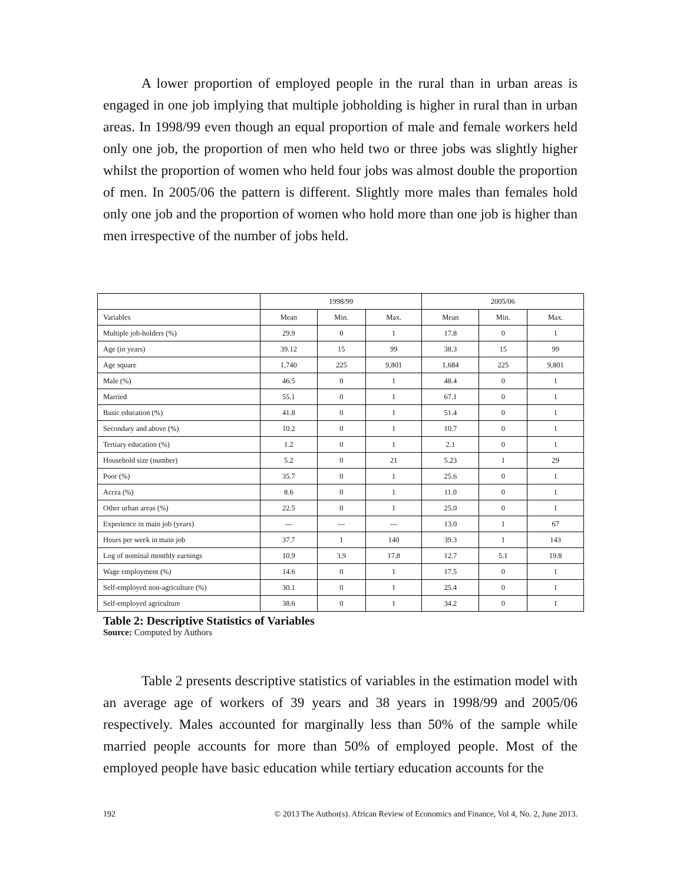A lower proportion of employed people in the rural than in urban areas is engaged in one job implying that multiple jobholding is higher in rural than in urban areas. In 1998/99 even though an equal proportion of male and female workers held only one job, the proportion of men who held two or three jobs was slightly higher whilst the proportion of women who held four jobs was almost double the proportion of men. In 2005/06 the pattern is different. Slightly more males than females hold only one job and the proportion of women who hold more than one job is higher than men irrespective of the number of jobs held.
| | 1998/99 | | | 2005/06 | | |
| --- | --- | --- | --- | --- | --- | --- |
| Variables | Mean | Min. | Max. | Mean | Min. | Max. |
| Multiple job-holders (%) | 29.9 | 0 | 1 | 17.8 | 0 | 1 |
| Age (in years) | 39.12 | 15 | 99 | 38.3 | 15 | 99 |
| Age square | 1,740 | 225 | 9,801 | 1,684 | 225 | 9,801 |
| Male (%) | 46.5 | 0 | 1 | 48.4 | 0 | 1 |
| Married | 55.1 | 0 | 1 | 67.1 | 0 | 1 |
| Basic education (%) | 41.8 | 0 | 1 | 51.4 | 0 | 1 |
| Secondary and above (%) | 10.2 | 0 | 1 | 10.7 | 0 | 1 |
| Tertiary education (%) | 1.2 | 0 | 1 | 2.1 | 0 | 1 |
| Household size (number) | 5.2 | 0 | 21 | 5.23 | 1 | 29 |
| Poor (%) | 35.7 | 0 | 1 | 25.6 | 0 | 1 |
| Accra (%) | 8.6 | 0 | 1 | 11.0 | 0 | 1 |
| Other urban areas (%) | 22.5 | 0 | 1 | 25.0 | 0 | 1 |
| Experience in main job (years) | --- | --- | --- | 13.0 | 1 | 67 |
| Hours per week in main job | 37.7 | 1 | 140 | 39.3 | 1 | 143 |
| Log of nominal monthly earnings | 10.9 | 3.9 | 17.8 | 12.7 | 5.1 | 19.8 |
| Wage employment (%) | 14.6 | 0 | 1 | 17.5 | 0 | 1 |
| Self-employed non-agriculture (%) | 30.1 | 0 | 1 | 25.4 | 0 | 1 |
| Self-employed agriculture | 38.6 | 0 | 1 | 34.2 | 0 | 1 |
Table 2: Descriptive Statistics of Variables
Source: Computed by Authors
Table 2 presents descriptive statistics of variables in the estimation model with an average age of workers of 39 years and 38 years in 1998/99 and 2005/06 respectively. Males accounted for marginally less than 50% of the sample while married people accounts for more than 50% of employed people. Most of the employed people have basic education while tertiary education accounts for the
192 © 2013 The Author(s). African Review of Economics and Finance, Vol 4, No. 2, June 2013.